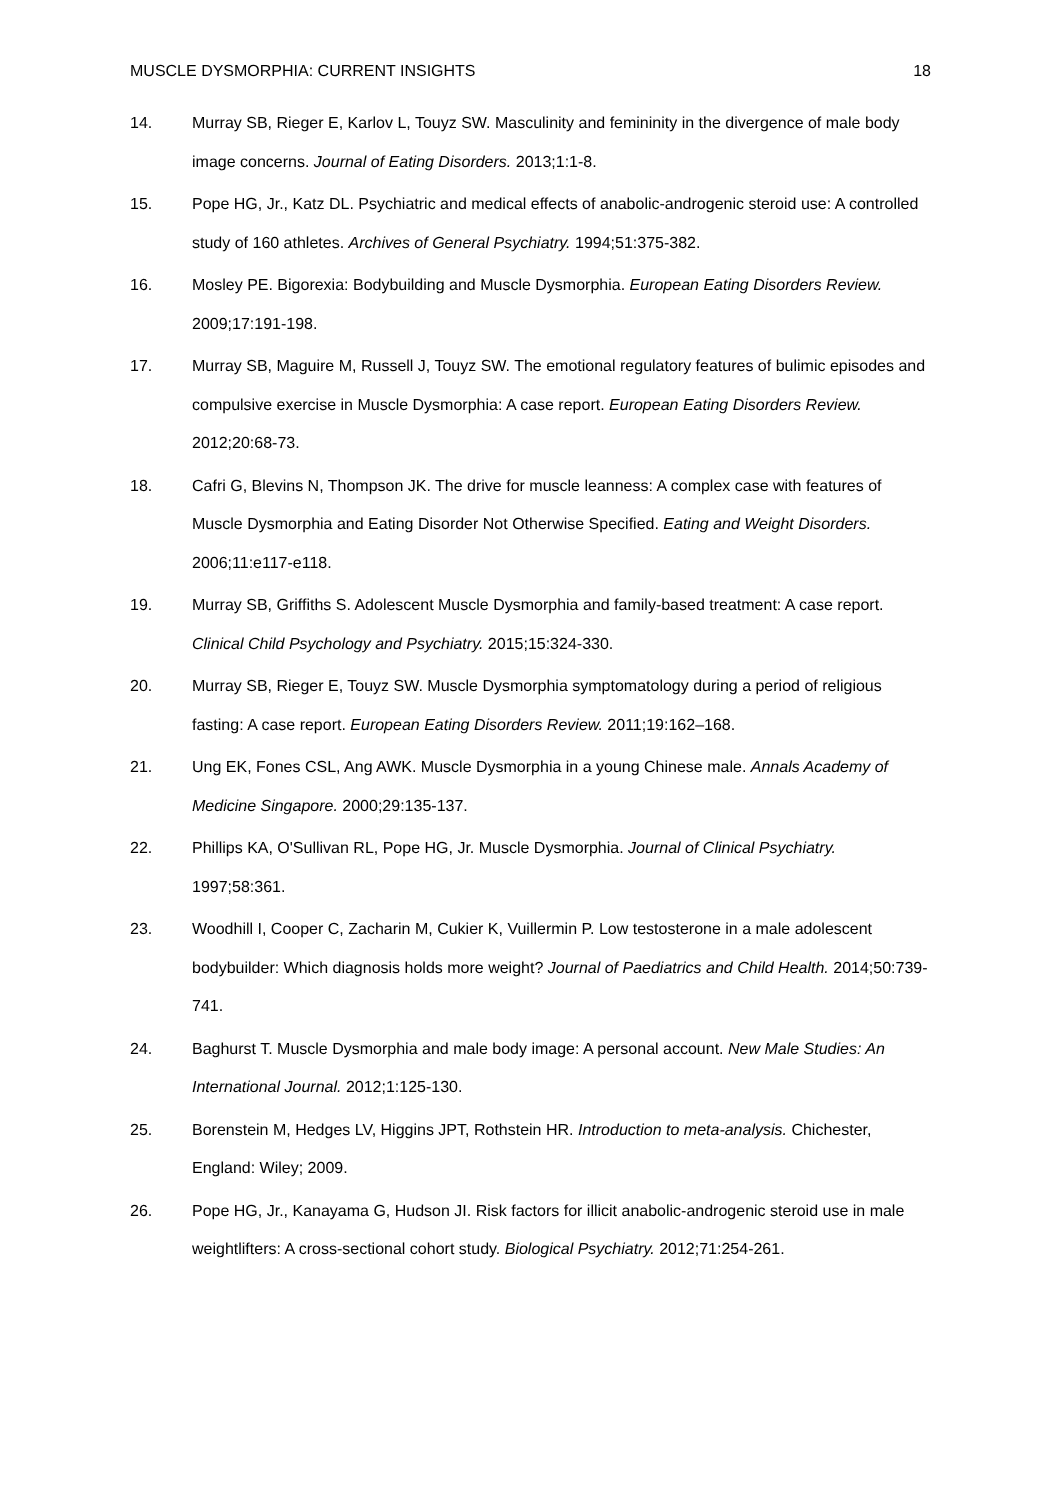MUSCLE DYSMORPHIA: CURRENT INSIGHTS 18
14. Murray SB, Rieger E, Karlov L, Touyz SW. Masculinity and femininity in the divergence of male body image concerns. Journal of Eating Disorders. 2013;1:1-8.
15. Pope HG, Jr., Katz DL. Psychiatric and medical effects of anabolic-androgenic steroid use: A controlled study of 160 athletes. Archives of General Psychiatry. 1994;51:375-382.
16. Mosley PE. Bigorexia: Bodybuilding and Muscle Dysmorphia. European Eating Disorders Review. 2009;17:191-198.
17. Murray SB, Maguire M, Russell J, Touyz SW. The emotional regulatory features of bulimic episodes and compulsive exercise in Muscle Dysmorphia: A case report. European Eating Disorders Review. 2012;20:68-73.
18. Cafri G, Blevins N, Thompson JK. The drive for muscle leanness: A complex case with features of Muscle Dysmorphia and Eating Disorder Not Otherwise Specified. Eating and Weight Disorders. 2006;11:e117-e118.
19. Murray SB, Griffiths S. Adolescent Muscle Dysmorphia and family-based treatment: A case report. Clinical Child Psychology and Psychiatry. 2015;15:324-330.
20. Murray SB, Rieger E, Touyz SW. Muscle Dysmorphia symptomatology during a period of religious fasting: A case report. European Eating Disorders Review. 2011;19:162–168.
21. Ung EK, Fones CSL, Ang AWK. Muscle Dysmorphia in a young Chinese male. Annals Academy of Medicine Singapore. 2000;29:135-137.
22. Phillips KA, O'Sullivan RL, Pope HG, Jr. Muscle Dysmorphia. Journal of Clinical Psychiatry. 1997;58:361.
23. Woodhill I, Cooper C, Zacharin M, Cukier K, Vuillermin P. Low testosterone in a male adolescent bodybuilder: Which diagnosis holds more weight? Journal of Paediatrics and Child Health. 2014;50:739-741.
24. Baghurst T. Muscle Dysmorphia and male body image: A personal account. New Male Studies: An International Journal. 2012;1:125-130.
25. Borenstein M, Hedges LV, Higgins JPT, Rothstein HR. Introduction to meta-analysis. Chichester, England: Wiley; 2009.
26. Pope HG, Jr., Kanayama G, Hudson JI. Risk factors for illicit anabolic-androgenic steroid use in male weightlifters: A cross-sectional cohort study. Biological Psychiatry. 2012;71:254-261.